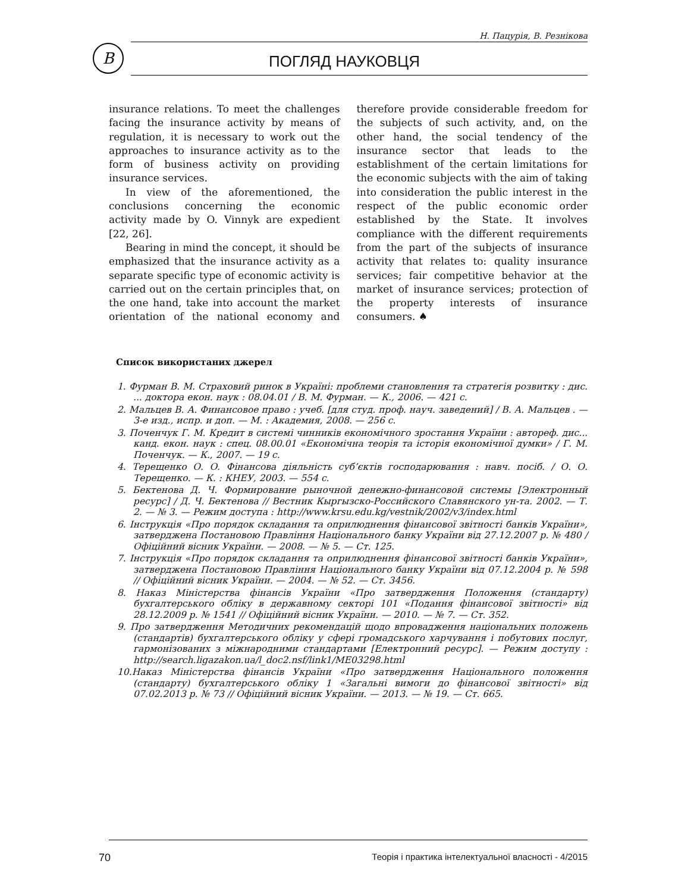Н. Пацурія, В. Резнікова
В
ПОГЛЯД НАУКОВЦЯ
insurance relations. To meet the challenges facing the insurance activity by means of regulation, it is necessary to work out the approaches to insurance activity as to the form of business activity on providing insurance services.
In view of the aforementioned, the conclusions concerning the economic activity made by O. Vinnyk are expedient [22, 26].
Bearing in mind the concept, it should be emphasized that the insurance activity as a separate specific type of economic activity is carried out on the certain principles that, on the one hand, take into account the market orientation of the national economy and therefore provide considerable freedom for the subjects of such activity, and, on the other hand, the social tendency of the insurance sector that leads to the establishment of the certain limitations for the economic subjects with the aim of taking into consideration the public interest in the respect of the public economic order established by the State. It involves compliance with the different requirements from the part of the subjects of insurance activity that relates to: quality insurance services; fair competitive behavior at the market of insurance services; protection of the property interests of insurance consumers. ♠
Список використаних джерел
1. Фурман В. М. Страховий ринок в Україні: проблеми становлення та стратегія розвитку : дис. ... доктора екон. наук : 08.04.01 / В. М. Фурман. — К., 2006. — 421 с.
2. Мальцев В. А. Финансовое право : учеб. [для студ. проф. науч. заведений] / В. А. Мальцев . — 3-е изд., испр. и доп. — М. : Академия, 2008. — 256 с.
3. Поченчук Г. М. Кредит в системі чинників економічного зростання України : автореф. дис... канд. екон. наук : спец. 08.00.01 «Економічна теорія та історія економічної думки» / Г. М. Поченчук. — К., 2007. — 19 с.
4. Терещенко О. О. Фінансова діяльність суб’єктів господарювання : навч. посіб. / О. О. Терещенко. — К. : КНЕУ, 2003. — 554 с.
5. Бектенова Д. Ч. Формирование рыночной денежно-финансовой системы [Электронный ресурс] / Д. Ч. Бектенова // Вестник Кыргызско-Российского Славянского ун-та. 2002. — Т. 2. — № 3. — Режим доступа : http://www.krsu.edu.kg/vestnik/2002/v3/index.html
6. Інструкція «Про порядок складання та оприлюднення фінансової звітності банків України», затверджена Постановою Правління Національного банку України від 27.12.2007 р. № 480 / Офіційний вісник України. — 2008. — № 5. — Ст. 125.
7. Інструкція «Про порядок складання та оприлюднення фінансової звітності банків України», затверджена Постановою Правління Національного банку України від 07.12.2004 р. № 598 // Офіційний вісник України. — 2004. — № 52. — Ст. 3456.
8. Наказ Міністерства фінансів України «Про затвердження Положення (стандарту) бухгалтерського обліку в державному секторі 101 «Подання фінансової звітності» від 28.12.2009 р. № 1541 // Офіційний вісник України. — 2010. — № 7. — Ст. 352.
9. Про затвердження Методичних рекомендацій щодо впровадження національних положень (стандартів) бухгалтерського обліку у сфері громадського харчування і побутових послуг, гармонізованих з міжнародними стандартами [Електронний ресурс]. — Режим доступу : http://search.ligazakon.ua/l_doc2.nsf/link1/ME03298.html
10.Наказ Міністерства фінансів України «Про затвердження Національного положення (стандарту) бухгалтерського обліку 1 «Загальні вимоги до фінансової звітності» від 07.02.2013 р. № 73 // Офіційний вісник України. — 2013. — № 19. — Ст. 665.
70 Теорія і практика інтелектуальної власності - 4/2015